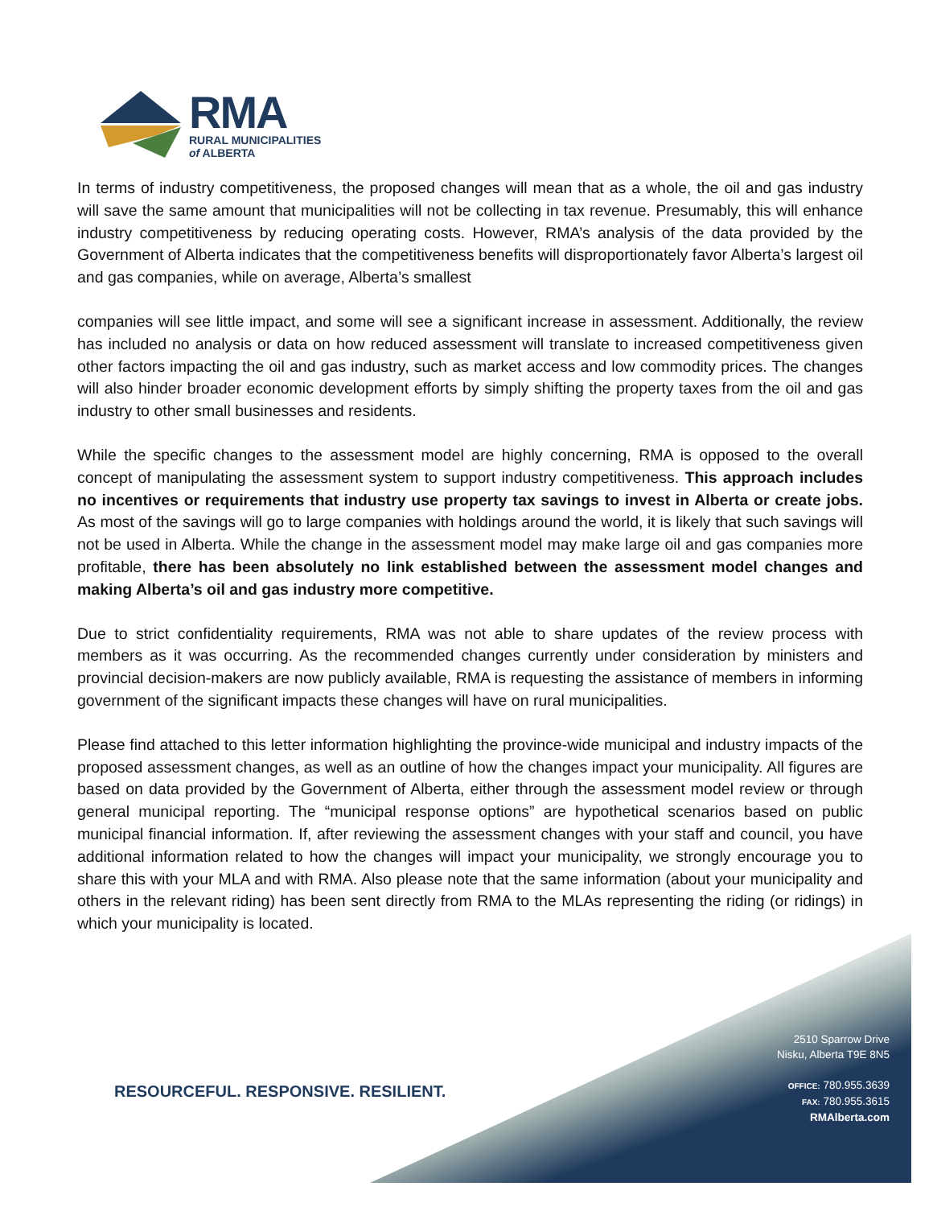RMA
RURAL MUNICIPALITIES
of ALBERTA
In terms of industry competitiveness, the proposed changes will mean that as a whole, the oil and gas industry will save the same amount that municipalities will not be collecting in tax revenue. Presumably, this will enhance industry competitiveness by reducing operating costs. However, RMA’s analysis of the data provided by the Government of Alberta indicates that the competitiveness benefits will disproportionately favor Alberta’s largest oil and gas companies, while on average, Alberta’s smallest
companies will see little impact, and some will see a significant increase in assessment. Additionally, the review has included no analysis or data on how reduced assessment will translate to increased competitiveness given other factors impacting the oil and gas industry, such as market access and low commodity prices. The changes will also hinder broader economic development efforts by simply shifting the property taxes from the oil and gas industry to other small businesses and residents.
While the specific changes to the assessment model are highly concerning, RMA is opposed to the overall concept of manipulating the assessment system to support industry competitiveness. This approach includes no incentives or requirements that industry use property tax savings to invest in Alberta or create jobs. As most of the savings will go to large companies with holdings around the world, it is likely that such savings will not be used in Alberta. While the change in the assessment model may make large oil and gas companies more profitable, there has been absolutely no link established between the assessment model changes and making Alberta’s oil and gas industry more competitive.
Due to strict confidentiality requirements, RMA was not able to share updates of the review process with members as it was occurring. As the recommended changes currently under consideration by ministers and provincial decision-makers are now publicly available, RMA is requesting the assistance of members in informing government of the significant impacts these changes will have on rural municipalities.
Please find attached to this letter information highlighting the province-wide municipal and industry impacts of the proposed assessment changes, as well as an outline of how the changes impact your municipality. All figures are based on data provided by the Government of Alberta, either through the assessment model review or through general municipal reporting. The “municipal response options” are hypothetical scenarios based on public municipal financial information. If, after reviewing the assessment changes with your staff and council, you have additional information related to how the changes will impact your municipality, we strongly encourage you to share this with your MLA and with RMA. Also please note that the same information (about your municipality and others in the relevant riding) has been sent directly from RMA to the MLAs representing the riding (or ridings) in which your municipality is located.
RESOURCEFUL. RESPONSIVE. RESILIENT.
2510 Sparrow Drive
Nisku, Alberta T9E 8N5
OFFICE: 780.955.3639
FAX: 780.955.3615
RMAlberta.com